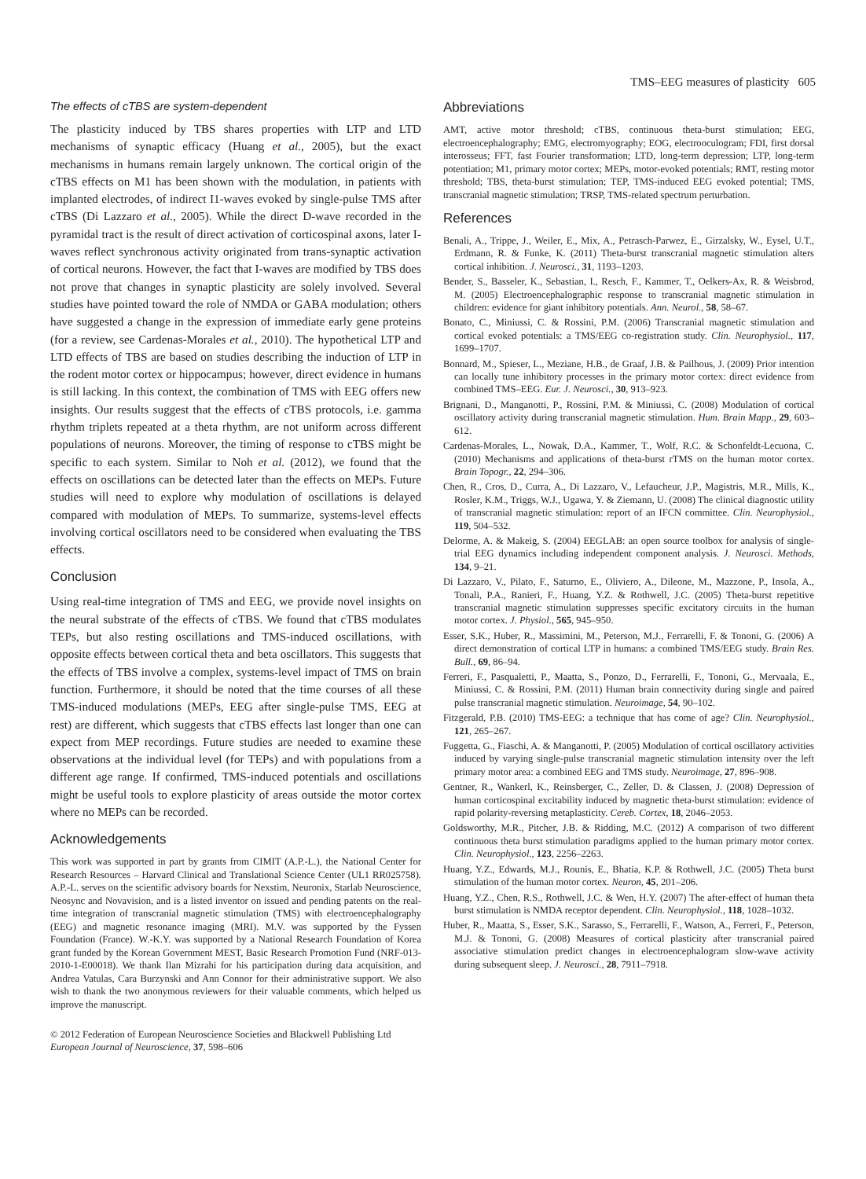TMS–EEG measures of plasticity 605
The effects of cTBS are system-dependent
The plasticity induced by TBS shares properties with LTP and LTD mechanisms of synaptic efficacy (Huang et al., 2005), but the exact mechanisms in humans remain largely unknown. The cortical origin of the cTBS effects on M1 has been shown with the modulation, in patients with implanted electrodes, of indirect I1-waves evoked by single-pulse TMS after cTBS (Di Lazzaro et al., 2005). While the direct D-wave recorded in the pyramidal tract is the result of direct activation of corticospinal axons, later I-waves reflect synchronous activity originated from trans-synaptic activation of cortical neurons. However, the fact that I-waves are modified by TBS does not prove that changes in synaptic plasticity are solely involved. Several studies have pointed toward the role of NMDA or GABA modulation; others have suggested a change in the expression of immediate early gene proteins (for a review, see Cardenas-Morales et al., 2010). The hypothetical LTP and LTD effects of TBS are based on studies describing the induction of LTP in the rodent motor cortex or hippocampus; however, direct evidence in humans is still lacking. In this context, the combination of TMS with EEG offers new insights. Our results suggest that the effects of cTBS protocols, i.e. gamma rhythm triplets repeated at a theta rhythm, are not uniform across different populations of neurons. Moreover, the timing of response to cTBS might be specific to each system. Similar to Noh et al. (2012), we found that the effects on oscillations can be detected later than the effects on MEPs. Future studies will need to explore why modulation of oscillations is delayed compared with modulation of MEPs. To summarize, systems-level effects involving cortical oscillators need to be considered when evaluating the TBS effects.
Conclusion
Using real-time integration of TMS and EEG, we provide novel insights on the neural substrate of the effects of cTBS. We found that cTBS modulates TEPs, but also resting oscillations and TMS-induced oscillations, with opposite effects between cortical theta and beta oscillators. This suggests that the effects of TBS involve a complex, systems-level impact of TMS on brain function. Furthermore, it should be noted that the time courses of all these TMS-induced modulations (MEPs, EEG after single-pulse TMS, EEG at rest) are different, which suggests that cTBS effects last longer than one can expect from MEP recordings. Future studies are needed to examine these observations at the individual level (for TEPs) and with populations from a different age range. If confirmed, TMS-induced potentials and oscillations might be useful tools to explore plasticity of areas outside the motor cortex where no MEPs can be recorded.
Acknowledgements
This work was supported in part by grants from CIMIT (A.P.-L.), the National Center for Research Resources – Harvard Clinical and Translational Science Center (UL1 RR025758). A.P.-L. serves on the scientific advisory boards for Nexstim, Neuronix, Starlab Neuroscience, Neosync and Novavision, and is a listed inventor on issued and pending patents on the real-time integration of transcranial magnetic stimulation (TMS) with electroencephalography (EEG) and magnetic resonance imaging (MRI). M.V. was supported by the Fyssen Foundation (France). W.-K.Y. was supported by a National Research Foundation of Korea grant funded by the Korean Government MEST, Basic Research Promotion Fund (NRF-013-2010-1-E00018). We thank Ilan Mizrahi for his participation during data acquisition, and Andrea Vatulas, Cara Burzynski and Ann Connor for their administrative support. We also wish to thank the two anonymous reviewers for their valuable comments, which helped us improve the manuscript.
Abbreviations
AMT, active motor threshold; cTBS, continuous theta-burst stimulation; EEG, electroencephalography; EMG, electromyography; EOG, electrooculogram; FDI, first dorsal interosseus; FFT, fast Fourier transformation; LTD, long-term depression; LTP, long-term potentiation; M1, primary motor cortex; MEPs, motor-evoked potentials; RMT, resting motor threshold; TBS, theta-burst stimulation; TEP, TMS-induced EEG evoked potential; TMS, transcranial magnetic stimulation; TRSP, TMS-related spectrum perturbation.
References
Benali, A., Trippe, J., Weiler, E., Mix, A., Petrasch-Parwez, E., Girzalsky, W., Eysel, U.T., Erdmann, R. & Funke, K. (2011) Theta-burst transcranial magnetic stimulation alters cortical inhibition. J. Neurosci., 31, 1193–1203.
Bender, S., Basseler, K., Sebastian, I., Resch, F., Kammer, T., Oelkers-Ax, R. & Weisbrod, M. (2005) Electroencephalographic response to transcranial magnetic stimulation in children: evidence for giant inhibitory potentials. Ann. Neurol., 58, 58–67.
Bonato, C., Miniussi, C. & Rossini, P.M. (2006) Transcranial magnetic stimulation and cortical evoked potentials: a TMS/EEG co-registration study. Clin. Neurophysiol., 117, 1699–1707.
Bonnard, M., Spieser, L., Meziane, H.B., de Graaf, J.B. & Pailhous, J. (2009) Prior intention can locally tune inhibitory processes in the primary motor cortex: direct evidence from combined TMS–EEG. Eur. J. Neurosci., 30, 913–923.
Brignani, D., Manganotti, P., Rossini, P.M. & Miniussi, C. (2008) Modulation of cortical oscillatory activity during transcranial magnetic stimulation. Hum. Brain Mapp., 29, 603–612.
Cardenas-Morales, L., Nowak, D.A., Kammer, T., Wolf, R.C. & Schonfeldt-Lecuona, C. (2010) Mechanisms and applications of theta-burst rTMS on the human motor cortex. Brain Topogr., 22, 294–306.
Chen, R., Cros, D., Curra, A., Di Lazzaro, V., Lefaucheur, J.P., Magistris, M.R., Mills, K., Rosler, K.M., Triggs, W.J., Ugawa, Y. & Ziemann, U. (2008) The clinical diagnostic utility of transcranial magnetic stimulation: report of an IFCN committee. Clin. Neurophysiol., 119, 504–532.
Delorme, A. & Makeig, S. (2004) EEGLAB: an open source toolbox for analysis of single-trial EEG dynamics including independent component analysis. J. Neurosci. Methods, 134, 9–21.
Di Lazzaro, V., Pilato, F., Saturno, E., Oliviero, A., Dileone, M., Mazzone, P., Insola, A., Tonali, P.A., Ranieri, F., Huang, Y.Z. & Rothwell, J.C. (2005) Theta-burst repetitive transcranial magnetic stimulation suppresses specific excitatory circuits in the human motor cortex. J. Physiol., 565, 945–950.
Esser, S.K., Huber, R., Massimini, M., Peterson, M.J., Ferrarelli, F. & Tononi, G. (2006) A direct demonstration of cortical LTP in humans: a combined TMS/EEG study. Brain Res. Bull., 69, 86–94.
Ferreri, F., Pasqualetti, P., Maatta, S., Ponzo, D., Ferrarelli, F., Tononi, G., Mervaala, E., Miniussi, C. & Rossini, P.M. (2011) Human brain connectivity during single and paired pulse transcranial magnetic stimulation. Neuroimage, 54, 90–102.
Fitzgerald, P.B. (2010) TMS-EEG: a technique that has come of age? Clin. Neurophysiol., 121, 265–267.
Fuggetta, G., Fiaschi, A. & Manganotti, P. (2005) Modulation of cortical oscillatory activities induced by varying single-pulse transcranial magnetic stimulation intensity over the left primary motor area: a combined EEG and TMS study. Neuroimage, 27, 896–908.
Gentner, R., Wankerl, K., Reinsberger, C., Zeller, D. & Classen, J. (2008) Depression of human corticospinal excitability induced by magnetic theta-burst stimulation: evidence of rapid polarity-reversing metaplasticity. Cereb. Cortex, 18, 2046–2053.
Goldsworthy, M.R., Pitcher, J.B. & Ridding, M.C. (2012) A comparison of two different continuous theta burst stimulation paradigms applied to the human primary motor cortex. Clin. Neurophysiol., 123, 2256–2263.
Huang, Y.Z., Edwards, M.J., Rounis, E., Bhatia, K.P. & Rothwell, J.C. (2005) Theta burst stimulation of the human motor cortex. Neuron, 45, 201–206.
Huang, Y.Z., Chen, R.S., Rothwell, J.C. & Wen, H.Y. (2007) The after-effect of human theta burst stimulation is NMDA receptor dependent. Clin. Neurophysiol., 118, 1028–1032.
Huber, R., Maatta, S., Esser, S.K., Sarasso, S., Ferrarelli, F., Watson, A., Ferreri, F., Peterson, M.J. & Tononi, G. (2008) Measures of cortical plasticity after transcranial paired associative stimulation predict changes in electroencephalogram slow-wave activity during subsequent sleep. J. Neurosci., 28, 7911–7918.
© 2012 Federation of European Neuroscience Societies and Blackwell Publishing Ltd
European Journal of Neuroscience, 37, 598–606